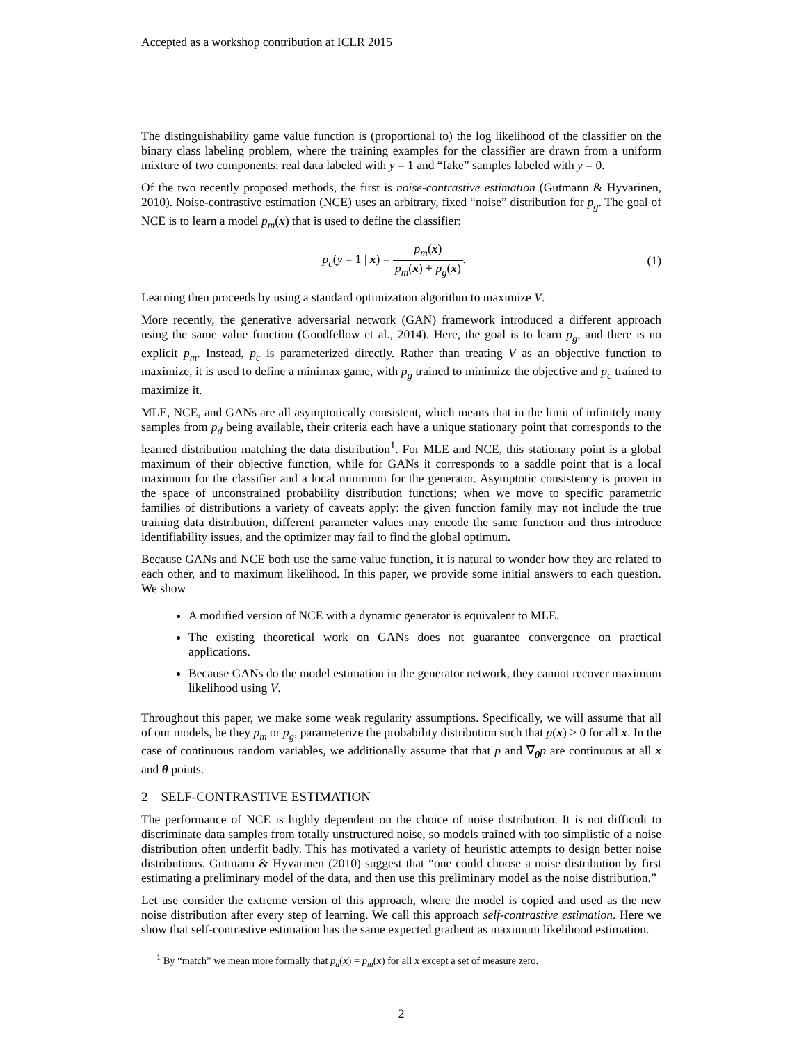Accepted as a workshop contribution at ICLR 2015
The distinguishability game value function is (proportional to) the log likelihood of the classifier on the binary class labeling problem, where the training examples for the classifier are drawn from a uniform mixture of two components: real data labeled with y = 1 and “fake” samples labeled with y = 0.
Of the two recently proposed methods, the first is noise-contrastive estimation (Gutmann & Hyvarinen, 2010). Noise-contrastive estimation (NCE) uses an arbitrary, fixed “noise” distribution for p<sub>g</sub>. The goal of NCE is to learn a model p<sub>m</sub>(x) that is used to define the classifier:
p<sub>c</sub>(y = 1 | x) = p<sub>m</sub>(x) p<sub>m</sub>(x) + p<sub>g</sub>(x).
(1)
Learning then proceeds by using a standard optimization algorithm to maximize V.
More recently, the generative adversarial network (GAN) framework introduced a different approach using the same value function (Goodfellow et al., 2014). Here, the goal is to learn p<sub>g</sub>, and there is no explicit p<sub>m</sub>. Instead, p<sub>c</sub> is parameterized directly. Rather than treating V as an objective function to maximize, it is used to define a minimax game, with p<sub>g</sub> trained to minimize the objective and p<sub>c</sub> trained to maximize it.
MLE, NCE, and GANs are all asymptotically consistent, which means that in the limit of infinitely many samples from p<sub>d</sub> being available, their criteria each have a unique stationary point that corresponds to the learned distribution matching the data distribution<sup>1</sup>. For MLE and NCE, this stationary point is a global maximum of their objective function, while for GANs it corresponds to a saddle point that is a local maximum for the classifier and a local minimum for the generator. Asymptotic consistency is proven in the space of unconstrained probability distribution functions; when we move to specific parametric families of distributions a variety of caveats apply: the given function family may not include the true training data distribution, different parameter values may encode the same function and thus introduce identifiability issues, and the optimizer may fail to find the global optimum.
Because GANs and NCE both use the same value function, it is natural to wonder how they are related to each other, and to maximum likelihood. In this paper, we provide some initial answers to each question. We show
A modified version of NCE with a dynamic generator is equivalent to MLE.
The existing theoretical work on GANs does not guarantee convergence on practical applications.
Because GANs do the model estimation in the generator network, they cannot recover maximum likelihood using V.
Throughout this paper, we make some weak regularity assumptions. Specifically, we will assume that all of our models, be they p<sub>m</sub> or p<sub>g</sub>, parameterize the probability distribution such that p(x) > 0 for all x. In the case of continuous random variables, we additionally assume that that p and ∇<sub>θ</sub>p are continuous at all x and θ points.
2 SELF-CONTRASTIVE ESTIMATION
The performance of NCE is highly dependent on the choice of noise distribution. It is not difficult to discriminate data samples from totally unstructured noise, so models trained with too simplistic of a noise distribution often underfit badly. This has motivated a variety of heuristic attempts to design better noise distributions. Gutmann & Hyvarinen (2010) suggest that “one could choose a noise distribution by first estimating a preliminary model of the data, and then use this preliminary model as the noise distribution.”
Let use consider the extreme version of this approach, where the model is copied and used as the new noise distribution after every step of learning. We call this approach self-contrastive estimation. Here we show that self-contrastive estimation has the same expected gradient as maximum likelihood estimation.
<sup>1</sup> By “match” we mean more formally that p<sub>d</sub>(x) = p<sub>m</sub>(x) for all x except a set of measure zero.
2